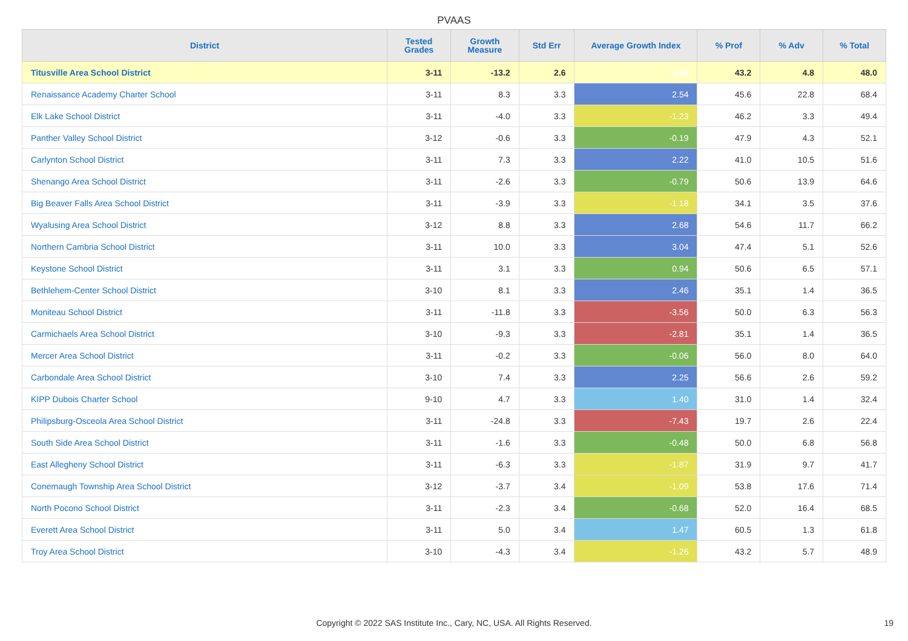PVAAS
| District | Tested Grades | Growth Measure | Std Err | Average Growth Index | % Prof | % Adv | % Total |
| --- | --- | --- | --- | --- | --- | --- | --- |
| Titusville Area School District | 3-11 | -13.2 | 2.6 | -4.99 | 43.2 | 4.8 | 48.0 |
| Renaissance Academy Charter School | 3-11 | 8.3 | 3.3 | 2.54 | 45.6 | 22.8 | 68.4 |
| Elk Lake School District | 3-11 | -4.0 | 3.3 | -1.23 | 46.2 | 3.3 | 49.4 |
| Panther Valley School District | 3-12 | -0.6 | 3.3 | -0.19 | 47.9 | 4.3 | 52.1 |
| Carlynton School District | 3-11 | 7.3 | 3.3 | 2.22 | 41.0 | 10.5 | 51.6 |
| Shenango Area School District | 3-11 | -2.6 | 3.3 | -0.79 | 50.6 | 13.9 | 64.6 |
| Big Beaver Falls Area School District | 3-11 | -3.9 | 3.3 | -1.18 | 34.1 | 3.5 | 37.6 |
| Wyalusing Area School District | 3-12 | 8.8 | 3.3 | 2.68 | 54.6 | 11.7 | 66.2 |
| Northern Cambria School District | 3-11 | 10.0 | 3.3 | 3.04 | 47.4 | 5.1 | 52.6 |
| Keystone School District | 3-11 | 3.1 | 3.3 | 0.94 | 50.6 | 6.5 | 57.1 |
| Bethlehem-Center School District | 3-10 | 8.1 | 3.3 | 2.46 | 35.1 | 1.4 | 36.5 |
| Moniteau School District | 3-11 | -11.8 | 3.3 | -3.56 | 50.0 | 6.3 | 56.3 |
| Carmichaels Area School District | 3-10 | -9.3 | 3.3 | -2.81 | 35.1 | 1.4 | 36.5 |
| Mercer Area School District | 3-11 | -0.2 | 3.3 | -0.06 | 56.0 | 8.0 | 64.0 |
| Carbondale Area School District | 3-10 | 7.4 | 3.3 | 2.25 | 56.6 | 2.6 | 59.2 |
| KIPP Dubois Charter School | 9-10 | 4.7 | 3.3 | 1.40 | 31.0 | 1.4 | 32.4 |
| Philipsburg-Osceola Area School District | 3-11 | -24.8 | 3.3 | -7.43 | 19.7 | 2.6 | 22.4 |
| South Side Area School District | 3-11 | -1.6 | 3.3 | -0.48 | 50.0 | 6.8 | 56.8 |
| East Allegheny School District | 3-11 | -6.3 | 3.3 | -1.87 | 31.9 | 9.7 | 41.7 |
| Conemaugh Township Area School District | 3-12 | -3.7 | 3.4 | -1.09 | 53.8 | 17.6 | 71.4 |
| North Pocono School District | 3-11 | -2.3 | 3.4 | -0.68 | 52.0 | 16.4 | 68.5 |
| Everett Area School District | 3-11 | 5.0 | 3.4 | 1.47 | 60.5 | 1.3 | 61.8 |
| Troy Area School District | 3-10 | -4.3 | 3.4 | -1.26 | 43.2 | 5.7 | 48.9 |
Copyright © 2022 SAS Institute Inc., Cary, NC, USA. All Rights Reserved. 19